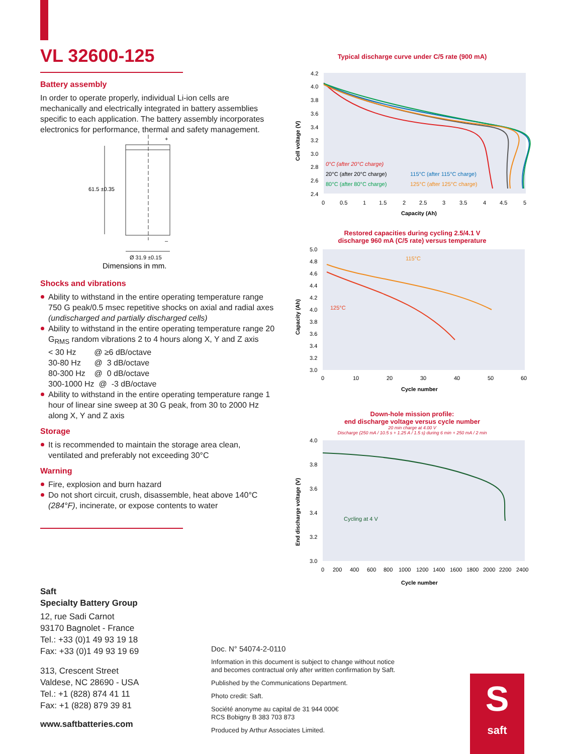VL 32600-125
Battery assembly
In order to operate properly, individual Li-ion cells are mechanically and electrically integrated in battery assemblies specific to each application. The battery assembly incorporates electronics for performance, thermal and safety management.
+
–
61.5 ±0.35
Ø 31.9 ±0.15
Dimensions in mm.
Shocks and vibrations
Ability to withstand in the entire operating temperature range 750 G peak/0.5 msec repetitive shocks on axial and radial axes
(undischarged and partially discharged cells)
Ability to withstand in the entire operating temperature range 20 G<sub>RMS</sub> random vibrations 2 to 4 hours along X, Y and Z axis
< 30 Hz @ ≥6 dB/octave
30-80 Hz @ 3 dB/octave
80-300 Hz @ 0 dB/octave
300-1000 Hz @ -3 dB/octave
Ability to withstand in the entire operating temperature range 1 hour of linear sine sweep at 30 G peak, from 30 to 2000 Hz along X, Y and Z axis
Storage
It is recommended to maintain the storage area clean, ventilated and preferably not exceeding 30°C
Warning
Fire, explosion and burn hazard
Do not short circuit, crush, disassemble, heat above 140°C (284°F), incinerate, or expose contents to water
Typical discharge curve under C/5 rate (900 mA)
4.2
4.0
3.8
3.6
3.4
3.2
3.0
2.8
2.6
2.4
0
0.5
1
1.5
2
2.5
3
3.5
4
4.5
5
Capacity (Ah)
Cell voltage (V)
0°C (after 20°C charge)
20°C (after 20°C charge)
80°C (after 80°C charge)
115°C (after 115°C charge)
125°C (after 125°C charge)
Restored capacities during cycling 2.5/4.1 V
discharge 960 mA (C/5 rate) versus temperature
5.0
4.8
4.6
4.4
4.2
4.0
3.8
3.6
3.4
3.2
3.0
0
10
20
30
40
50
60
Cycle number
Capacity (Ah)
115°C
125°C
Down-hole mission profile:
end discharge voltage versus cycle number
20 min charge at 4.00 V
Discharge (250 mA / 10.5 s + 1.25 A / 1.5 s) during 6 min + 250 mA / 2 min
4.0
3.8
3.6
3.4
3.2
3.0
0
200
400
600
800
1000
1200
1400
1600
1800
2000
2200
2400
Cycle number
End discharge voltage (V)
Cycling at 4 V
Saft
Specialty Battery Group
12, rue Sadi Carnot
93170 Bagnolet - France
Tel.: +33 (0)1 49 93 19 18
Fax: +33 (0)1 49 93 19 69
313, Crescent Street
Valdese, NC 28690 - USA
Tel.: +1 (828) 874 41 11
Fax: +1 (828) 879 39 81
www.saftbatteries.com
Doc. N° 54074-2-0110
Information in this document is subject to change without notice
and becomes contractual only after written confirmation by Saft.
Published by the Communications Department.
Photo credit: Saft.
Société anonyme au capital de 31 944 000€
RCS Bobigny B 383 703 873
Produced by Arthur Associates Limited.
S
saft